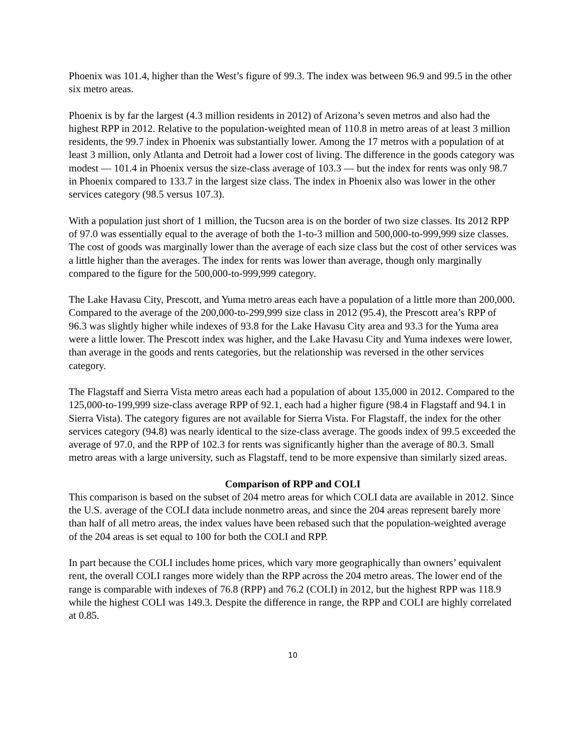Phoenix was 101.4, higher than the West’s figure of 99.3. The index was between 96.9 and 99.5 in the other six metro areas.
Phoenix is by far the largest (4.3 million residents in 2012) of Arizona’s seven metros and also had the highest RPP in 2012. Relative to the population-weighted mean of 110.8 in metro areas of at least 3 million residents, the 99.7 index in Phoenix was substantially lower. Among the 17 metros with a population of at least 3 million, only Atlanta and Detroit had a lower cost of living. The difference in the goods category was modest — 101.4 in Phoenix versus the size-class average of 103.3 — but the index for rents was only 98.7 in Phoenix compared to 133.7 in the largest size class. The index in Phoenix also was lower in the other services category (98.5 versus 107.3).
With a population just short of 1 million, the Tucson area is on the border of two size classes. Its 2012 RPP of 97.0 was essentially equal to the average of both the 1-to-3 million and 500,000-to-999,999 size classes. The cost of goods was marginally lower than the average of each size class but the cost of other services was a little higher than the averages. The index for rents was lower than average, though only marginally compared to the figure for the 500,000-to-999,999 category.
The Lake Havasu City, Prescott, and Yuma metro areas each have a population of a little more than 200,000. Compared to the average of the 200,000-to-299,999 size class in 2012 (95.4), the Prescott area’s RPP of 96.3 was slightly higher while indexes of 93.8 for the Lake Havasu City area and 93.3 for the Yuma area were a little lower. The Prescott index was higher, and the Lake Havasu City and Yuma indexes were lower, than average in the goods and rents categories, but the relationship was reversed in the other services category.
The Flagstaff and Sierra Vista metro areas each had a population of about 135,000 in 2012. Compared to the 125,000-to-199,999 size-class average RPP of 92.1, each had a higher figure (98.4 in Flagstaff and 94.1 in Sierra Vista). The category figures are not available for Sierra Vista. For Flagstaff, the index for the other services category (94.8) was nearly identical to the size-class average. The goods index of 99.5 exceeded the average of 97.0, and the RPP of 102.3 for rents was significantly higher than the average of 80.3. Small metro areas with a large university, such as Flagstaff, tend to be more expensive than similarly sized areas.
Comparison of RPP and COLI
This comparison is based on the subset of 204 metro areas for which COLI data are available in 2012. Since the U.S. average of the COLI data include nonmetro areas, and since the 204 areas represent barely more than half of all metro areas, the index values have been rebased such that the population-weighted average of the 204 areas is set equal to 100 for both the COLI and RPP.
In part because the COLI includes home prices, which vary more geographically than owners’ equivalent rent, the overall COLI ranges more widely than the RPP across the 204 metro areas. The lower end of the range is comparable with indexes of 76.8 (RPP) and 76.2 (COLI) in 2012, but the highest RPP was 118.9 while the highest COLI was 149.3. Despite the difference in range, the RPP and COLI are highly correlated at 0.85.
10